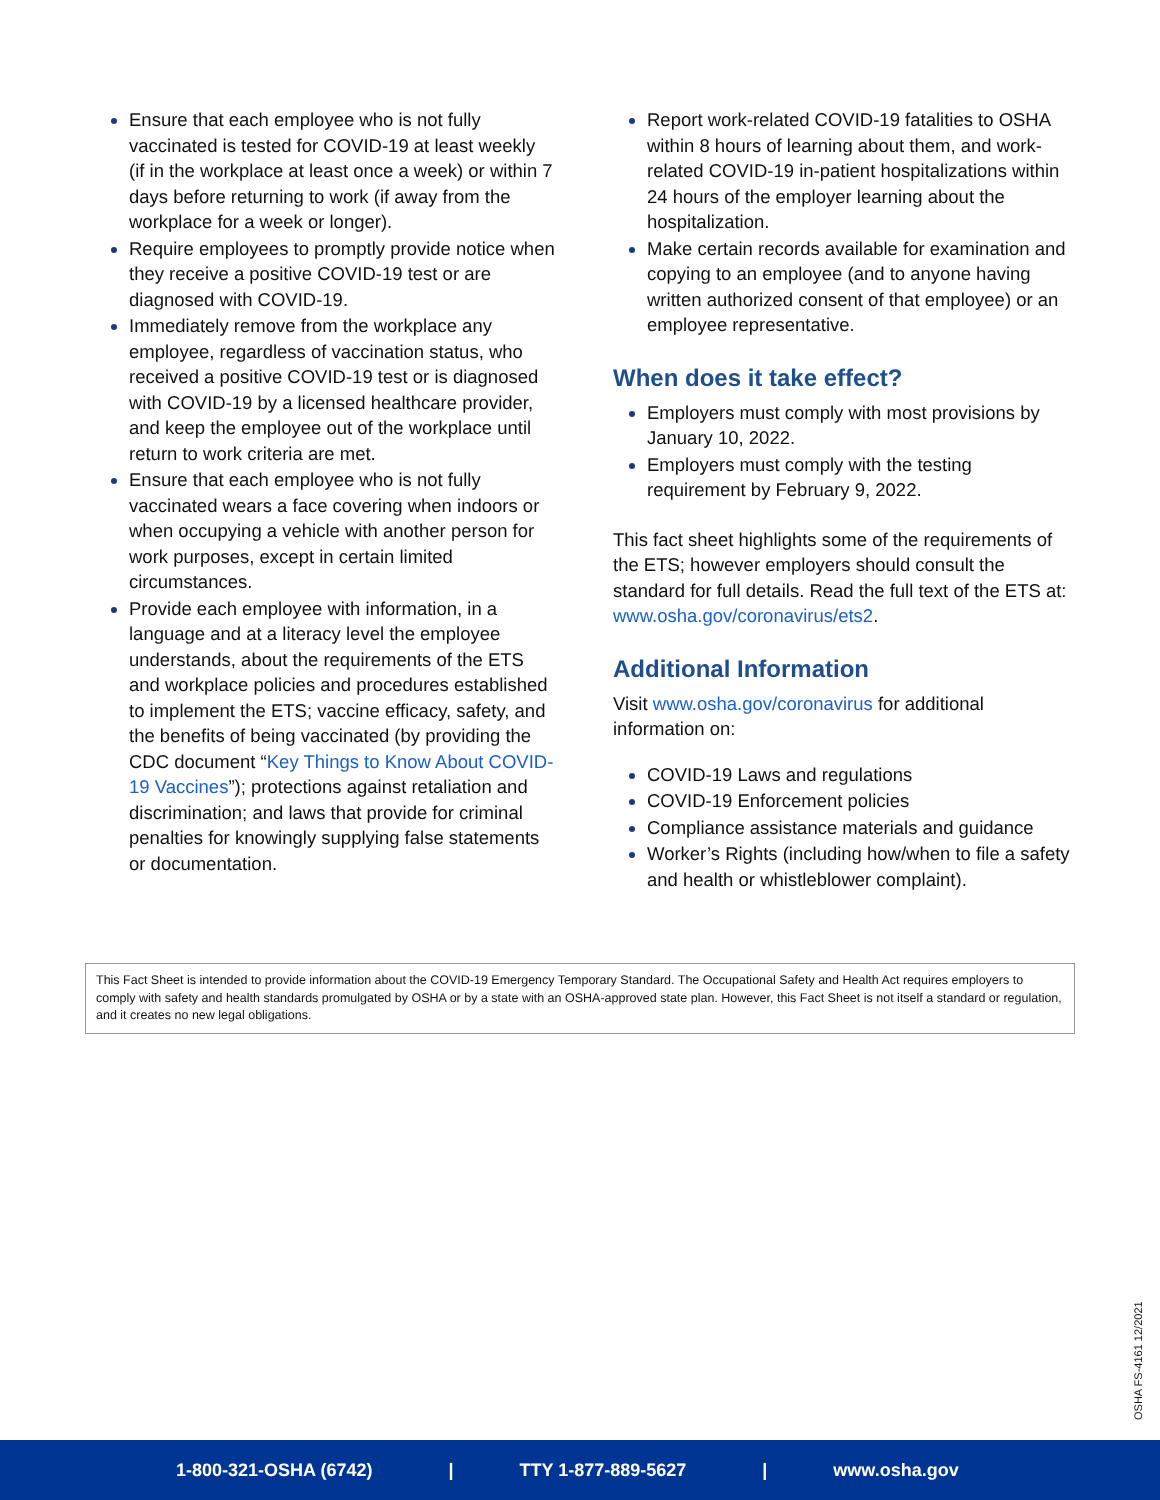Ensure that each employee who is not fully vaccinated is tested for COVID-19 at least weekly (if in the workplace at least once a week) or within 7 days before returning to work (if away from the workplace for a week or longer).
Require employees to promptly provide notice when they receive a positive COVID-19 test or are diagnosed with COVID-19.
Immediately remove from the workplace any employee, regardless of vaccination status, who received a positive COVID-19 test or is diagnosed with COVID-19 by a licensed healthcare provider, and keep the employee out of the workplace until return to work criteria are met.
Ensure that each employee who is not fully vaccinated wears a face covering when indoors or when occupying a vehicle with another person for work purposes, except in certain limited circumstances.
Provide each employee with information, in a language and at a literacy level the employee understands, about the requirements of the ETS and workplace policies and procedures established to implement the ETS; vaccine efficacy, safety, and the benefits of being vaccinated (by providing the CDC document “Key Things to Know About COVID-19 Vaccines”); protections against retaliation and discrimination; and laws that provide for criminal penalties for knowingly supplying false statements or documentation.
Report work-related COVID-19 fatalities to OSHA within 8 hours of learning about them, and work-related COVID-19 in-patient hospitalizations within 24 hours of the employer learning about the hospitalization.
Make certain records available for examination and copying to an employee (and to anyone having written authorized consent of that employee) or an employee representative.
When does it take effect?
Employers must comply with most provisions by January 10, 2022.
Employers must comply with the testing requirement by February 9, 2022.
This fact sheet highlights some of the requirements of the ETS; however employers should consult the standard for full details. Read the full text of the ETS at: www.osha.gov/coronavirus/ets2.
Additional Information
Visit www.osha.gov/coronavirus for additional information on:
COVID-19 Laws and regulations
COVID-19 Enforcement policies
Compliance assistance materials and guidance
Worker’s Rights (including how/when to file a safety and health or whistleblower complaint).
This Fact Sheet is intended to provide information about the COVID-19 Emergency Temporary Standard. The Occupational Safety and Health Act requires employers to comply with safety and health standards promulgated by OSHA or by a state with an OSHA-approved state plan. However, this Fact Sheet is not itself a standard or regulation, and it creates no new legal obligations.
OSHA FS-4161 12/2021
1-800-321-OSHA (6742) | TTY 1-877-889-5627 | www.osha.gov